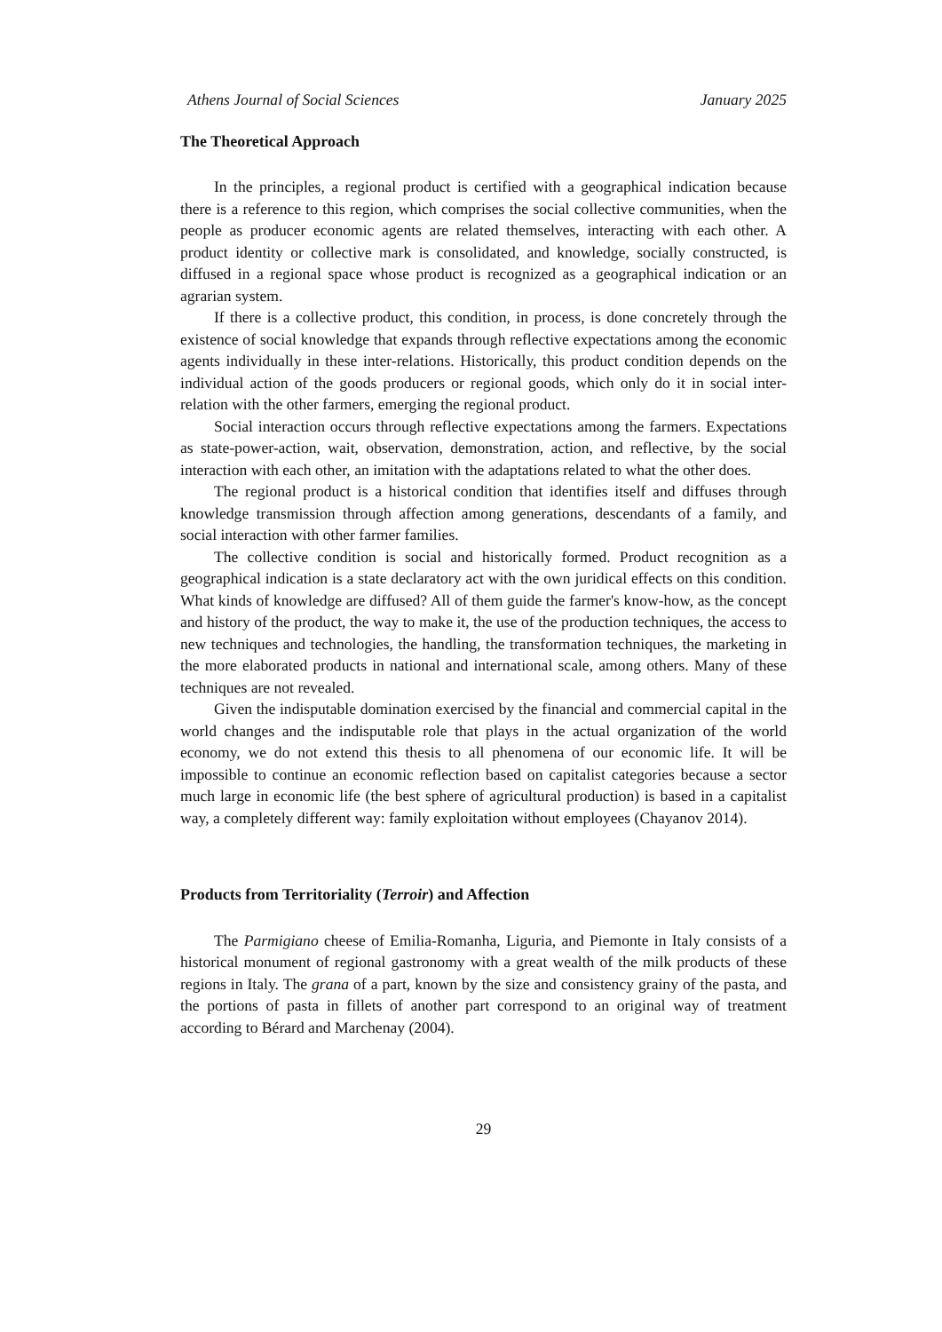Athens Journal of Social Sciences January 2025
The Theoretical Approach
In the principles, a regional product is certified with a geographical indication because there is a reference to this region, which comprises the social collective communities, when the people as producer economic agents are related themselves, interacting with each other. A product identity or collective mark is consolidated, and knowledge, socially constructed, is diffused in a regional space whose product is recognized as a geographical indication or an agrarian system.
If there is a collective product, this condition, in process, is done concretely through the existence of social knowledge that expands through reflective expectations among the economic agents individually in these inter-relations. Historically, this product condition depends on the individual action of the goods producers or regional goods, which only do it in social inter-relation with the other farmers, emerging the regional product.
Social interaction occurs through reflective expectations among the farmers. Expectations as state-power-action, wait, observation, demonstration, action, and reflective, by the social interaction with each other, an imitation with the adaptations related to what the other does.
The regional product is a historical condition that identifies itself and diffuses through knowledge transmission through affection among generations, descendants of a family, and social interaction with other farmer families.
The collective condition is social and historically formed. Product recognition as a geographical indication is a state declaratory act with the own juridical effects on this condition. What kinds of knowledge are diffused? All of them guide the farmer's know-how, as the concept and history of the product, the way to make it, the use of the production techniques, the access to new techniques and technologies, the handling, the transformation techniques, the marketing in the more elaborated products in national and international scale, among others. Many of these techniques are not revealed.
Given the indisputable domination exercised by the financial and commercial capital in the world changes and the indisputable role that plays in the actual organization of the world economy, we do not extend this thesis to all phenomena of our economic life. It will be impossible to continue an economic reflection based on capitalist categories because a sector much large in economic life (the best sphere of agricultural production) is based in a capitalist way, a completely different way: family exploitation without employees (Chayanov 2014).
Products from Territoriality (Terroir) and Affection
The Parmigiano cheese of Emilia-Romanha, Liguria, and Piemonte in Italy consists of a historical monument of regional gastronomy with a great wealth of the milk products of these regions in Italy. The grana of a part, known by the size and consistency grainy of the pasta, and the portions of pasta in fillets of another part correspond to an original way of treatment according to Bérard and Marchenay (2004).
29